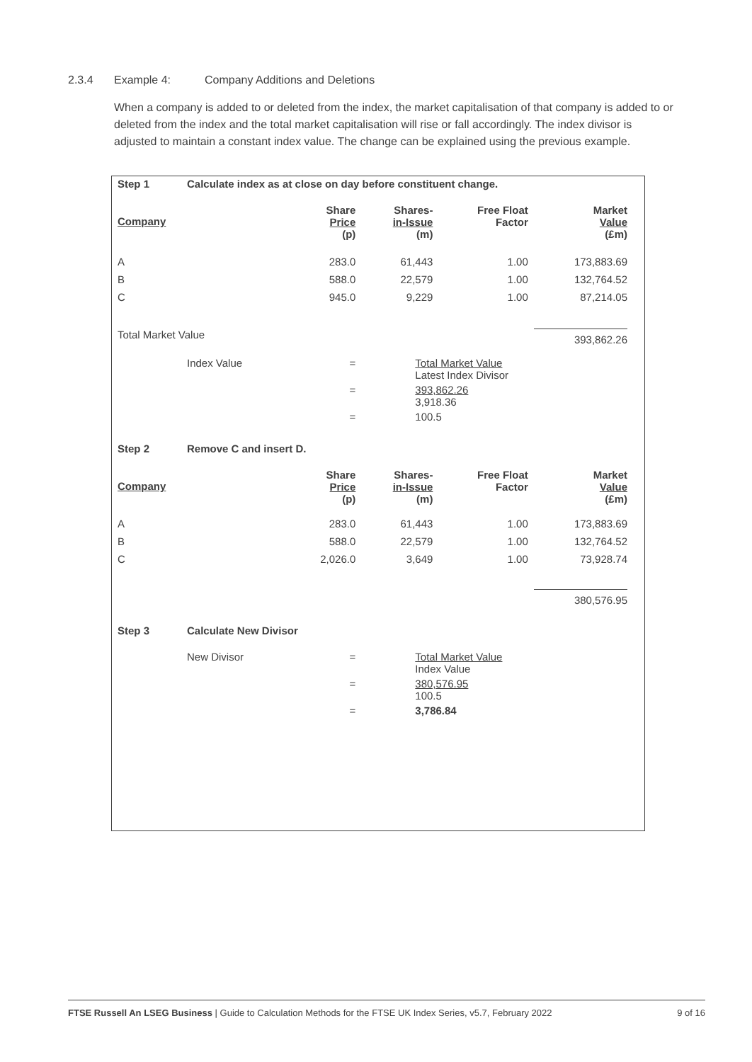2.3.4 Example 4: Company Additions and Deletions
When a company is added to or deleted from the index, the market capitalisation of that company is added to or deleted from the index and the total market capitalisation will rise or fall accordingly. The index divisor is adjusted to maintain a constant index value. The change can be explained using the previous example.
| Step 1 | Calculate index as at close on day before constituent change. | | | | |
| Company | | Share Price (p) | Shares- in-Issue (m) | Free Float Factor | Market Value (£m) |
| A | | 283.0 | 61,443 | 1.00 | 173,883.69 |
| B | | 588.0 | 22,579 | 1.00 | 132,764.52 |
| C | | 945.0 | 9,229 | 1.00 | 87,214.05 |
| Total Market Value | | | | | 393,862.26 |
| | Index Value | = | Total Market Value Latest Index Divisor | | |
| | | = | 393,862.26 3,918.36 | | |
| | | = | 100.5 | | |
| Step 2 | Remove C and insert D. | | | | |
| Company | | Share Price (p) | Shares- in-Issue (m) | Free Float Factor | Market Value (£m) |
| A | | 283.0 | 61,443 | 1.00 | 173,883.69 |
| B | | 588.0 | 22,579 | 1.00 | 132,764.52 |
| C | | 2,026.0 | 3,649 | 1.00 | 73,928.74 |
| | | | | | 380,576.95 |
| Step 3 | Calculate New Divisor | | | | |
| | New Divisor | = | Total Market Value Index Value | | |
| | | = | 380,576.95 100.5 | | |
| | | = | 3,786.84 | | |
FTSE Russell An LSEG Business | Guide to Calculation Methods for the FTSE UK Index Series, v5.7, February 2022 9 of 16